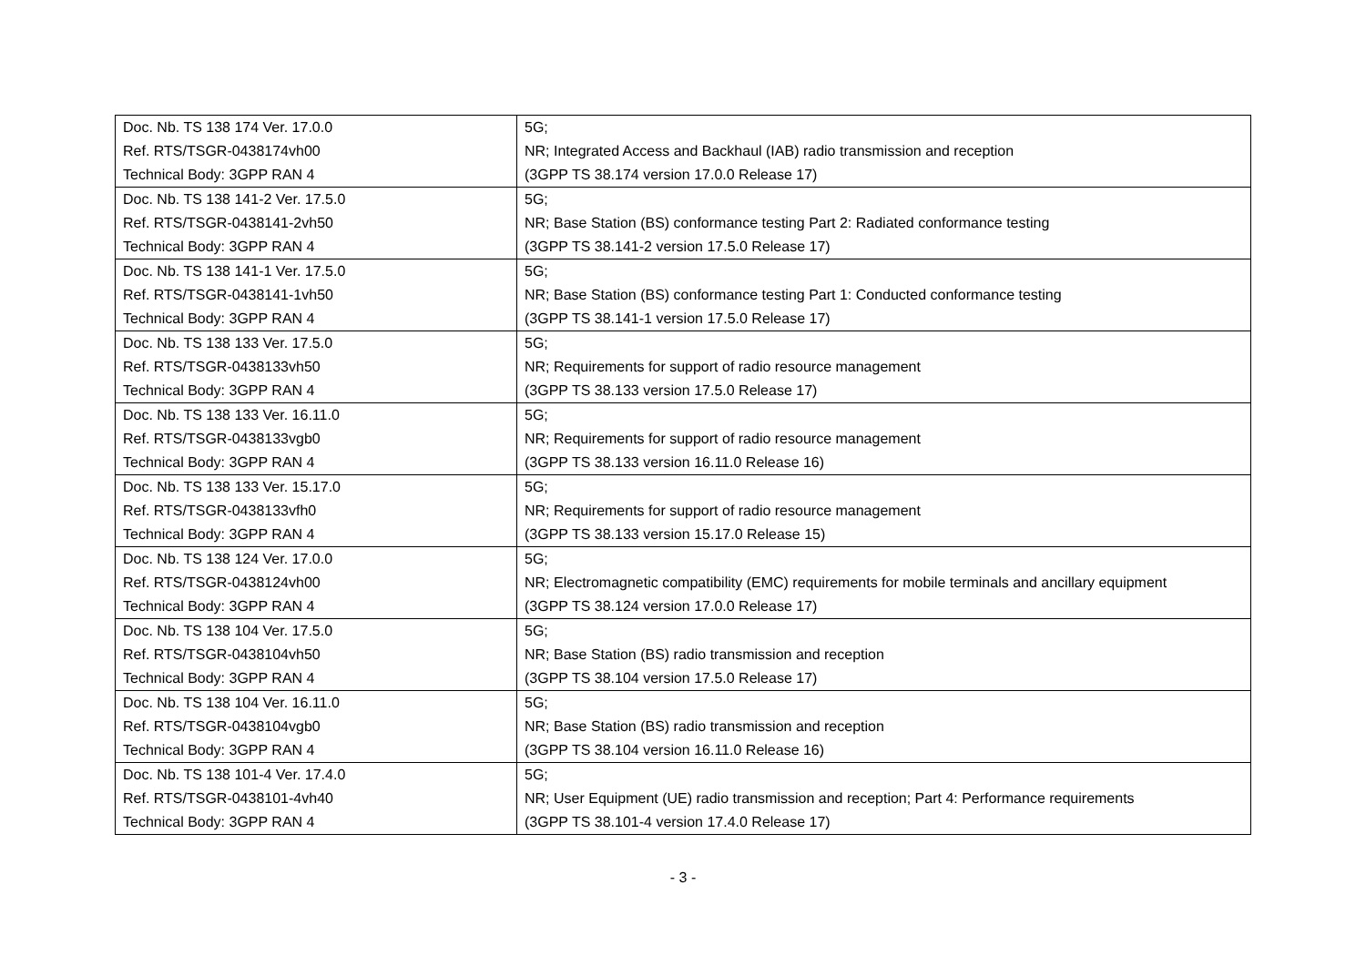| Doc. Nb. TS 138 174 Ver. 17.0.0 Ref. RTS/TSGR-0438174vh00 Technical Body: 3GPP RAN 4 | 5G; NR; Integrated Access and Backhaul (IAB) radio transmission and reception (3GPP TS 38.174 version 17.0.0 Release 17) |
| Doc. Nb. TS 138 141-2 Ver. 17.5.0 Ref. RTS/TSGR-0438141-2vh50 Technical Body: 3GPP RAN 4 | 5G; NR; Base Station (BS) conformance testing Part 2: Radiated conformance testing (3GPP TS 38.141-2 version 17.5.0 Release 17) |
| Doc. Nb. TS 138 141-1 Ver. 17.5.0 Ref. RTS/TSGR-0438141-1vh50 Technical Body: 3GPP RAN 4 | 5G; NR; Base Station (BS) conformance testing Part 1: Conducted conformance testing (3GPP TS 38.141-1 version 17.5.0 Release 17) |
| Doc. Nb. TS 138 133 Ver. 17.5.0 Ref. RTS/TSGR-0438133vh50 Technical Body: 3GPP RAN 4 | 5G; NR; Requirements for support of radio resource management (3GPP TS 38.133 version 17.5.0 Release 17) |
| Doc. Nb. TS 138 133 Ver. 16.11.0 Ref. RTS/TSGR-0438133vgb0 Technical Body: 3GPP RAN 4 | 5G; NR; Requirements for support of radio resource management (3GPP TS 38.133 version 16.11.0 Release 16) |
| Doc. Nb. TS 138 133 Ver. 15.17.0 Ref. RTS/TSGR-0438133vfh0 Technical Body: 3GPP RAN 4 | 5G; NR; Requirements for support of radio resource management (3GPP TS 38.133 version 15.17.0 Release 15) |
| Doc. Nb. TS 138 124 Ver. 17.0.0 Ref. RTS/TSGR-0438124vh00 Technical Body: 3GPP RAN 4 | 5G; NR; Electromagnetic compatibility (EMC) requirements for mobile terminals and ancillary equipment (3GPP TS 38.124 version 17.0.0 Release 17) |
| Doc. Nb. TS 138 104 Ver. 17.5.0 Ref. RTS/TSGR-0438104vh50 Technical Body: 3GPP RAN 4 | 5G; NR; Base Station (BS) radio transmission and reception (3GPP TS 38.104 version 17.5.0 Release 17) |
| Doc. Nb. TS 138 104 Ver. 16.11.0 Ref. RTS/TSGR-0438104vgb0 Technical Body: 3GPP RAN 4 | 5G; NR; Base Station (BS) radio transmission and reception (3GPP TS 38.104 version 16.11.0 Release 16) |
| Doc. Nb. TS 138 101-4 Ver. 17.4.0 Ref. RTS/TSGR-0438101-4vh40 Technical Body: 3GPP RAN 4 | 5G; NR; User Equipment (UE) radio transmission and reception; Part 4: Performance requirements (3GPP TS 38.101-4 version 17.4.0 Release 17) |
- 3 -